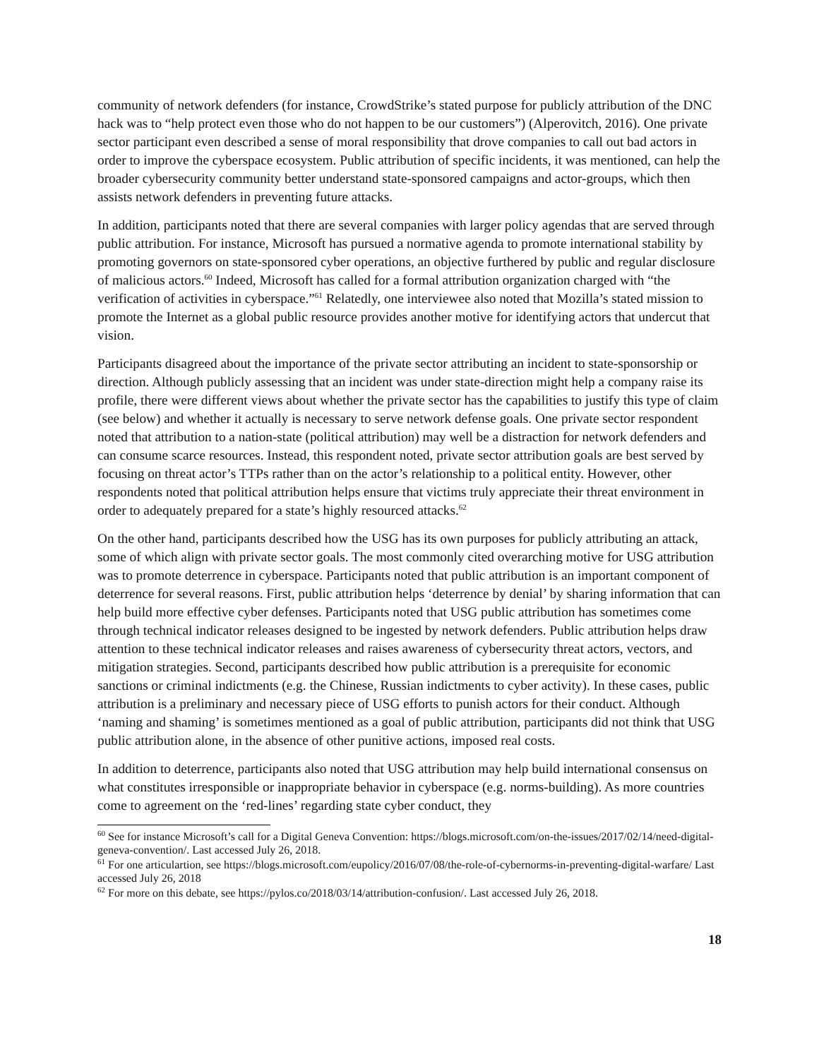community of network defenders (for instance, CrowdStrike’s stated purpose for publicly attribution of the DNC hack was to “help protect even those who do not happen to be our customers”) (Alperovitch, 2016). One private sector participant even described a sense of moral responsibility that drove companies to call out bad actors in order to improve the cyberspace ecosystem. Public attribution of specific incidents, it was mentioned, can help the broader cybersecurity community better understand state-sponsored campaigns and actor-groups, which then assists network defenders in preventing future attacks.
In addition, participants noted that there are several companies with larger policy agendas that are served through public attribution. For instance, Microsoft has pursued a normative agenda to promote international stability by promoting governors on state-sponsored cyber operations, an objective furthered by public and regular disclosure of malicious actors.<sup>60</sup> Indeed, Microsoft has called for a formal attribution organization charged with “the verification of activities in cyberspace.”<sup>61</sup> Relatedly, one interviewee also noted that Mozilla’s stated mission to promote the Internet as a global public resource provides another motive for identifying actors that undercut that vision.
Participants disagreed about the importance of the private sector attributing an incident to state-sponsorship or direction. Although publicly assessing that an incident was under state-direction might help a company raise its profile, there were different views about whether the private sector has the capabilities to justify this type of claim (see below) and whether it actually is necessary to serve network defense goals. One private sector respondent noted that attribution to a nation-state (political attribution) may well be a distraction for network defenders and can consume scarce resources. Instead, this respondent noted, private sector attribution goals are best served by focusing on threat actor’s TTPs rather than on the actor’s relationship to a political entity. However, other respondents noted that political attribution helps ensure that victims truly appreciate their threat environment in order to adequately prepared for a state’s highly resourced attacks.<sup>62</sup>
On the other hand, participants described how the USG has its own purposes for publicly attributing an attack, some of which align with private sector goals. The most commonly cited overarching motive for USG attribution was to promote deterrence in cyberspace. Participants noted that public attribution is an important component of deterrence for several reasons. First, public attribution helps ‘deterrence by denial’ by sharing information that can help build more effective cyber defenses. Participants noted that USG public attribution has sometimes come through technical indicator releases designed to be ingested by network defenders. Public attribution helps draw attention to these technical indicator releases and raises awareness of cybersecurity threat actors, vectors, and mitigation strategies. Second, participants described how public attribution is a prerequisite for economic sanctions or criminal indictments (e.g. the Chinese, Russian indictments to cyber activity). In these cases, public attribution is a preliminary and necessary piece of USG efforts to punish actors for their conduct. Although ‘naming and shaming’ is sometimes mentioned as a goal of public attribution, participants did not think that USG public attribution alone, in the absence of other punitive actions, imposed real costs.
In addition to deterrence, participants also noted that USG attribution may help build international consensus on what constitutes irresponsible or inappropriate behavior in cyberspace (e.g. norms-building). As more countries come to agreement on the ‘red-lines’ regarding state cyber conduct, they
<sup>60</sup> See for instance Microsoft’s call for a Digital Geneva Convention: https://blogs.microsoft.com/on-the-issues/2017/02/14/need-digital-geneva-convention/. Last accessed July 26, 2018.
<sup>61</sup> For one articulartion, see https://blogs.microsoft.com/eupolicy/2016/07/08/the-role-of-cybernorms-in-preventing-digital-warfare/ Last accessed July 26, 2018
<sup>62</sup> For more on this debate, see https://pylos.co/2018/03/14/attribution-confusion/. Last accessed July 26, 2018.
18